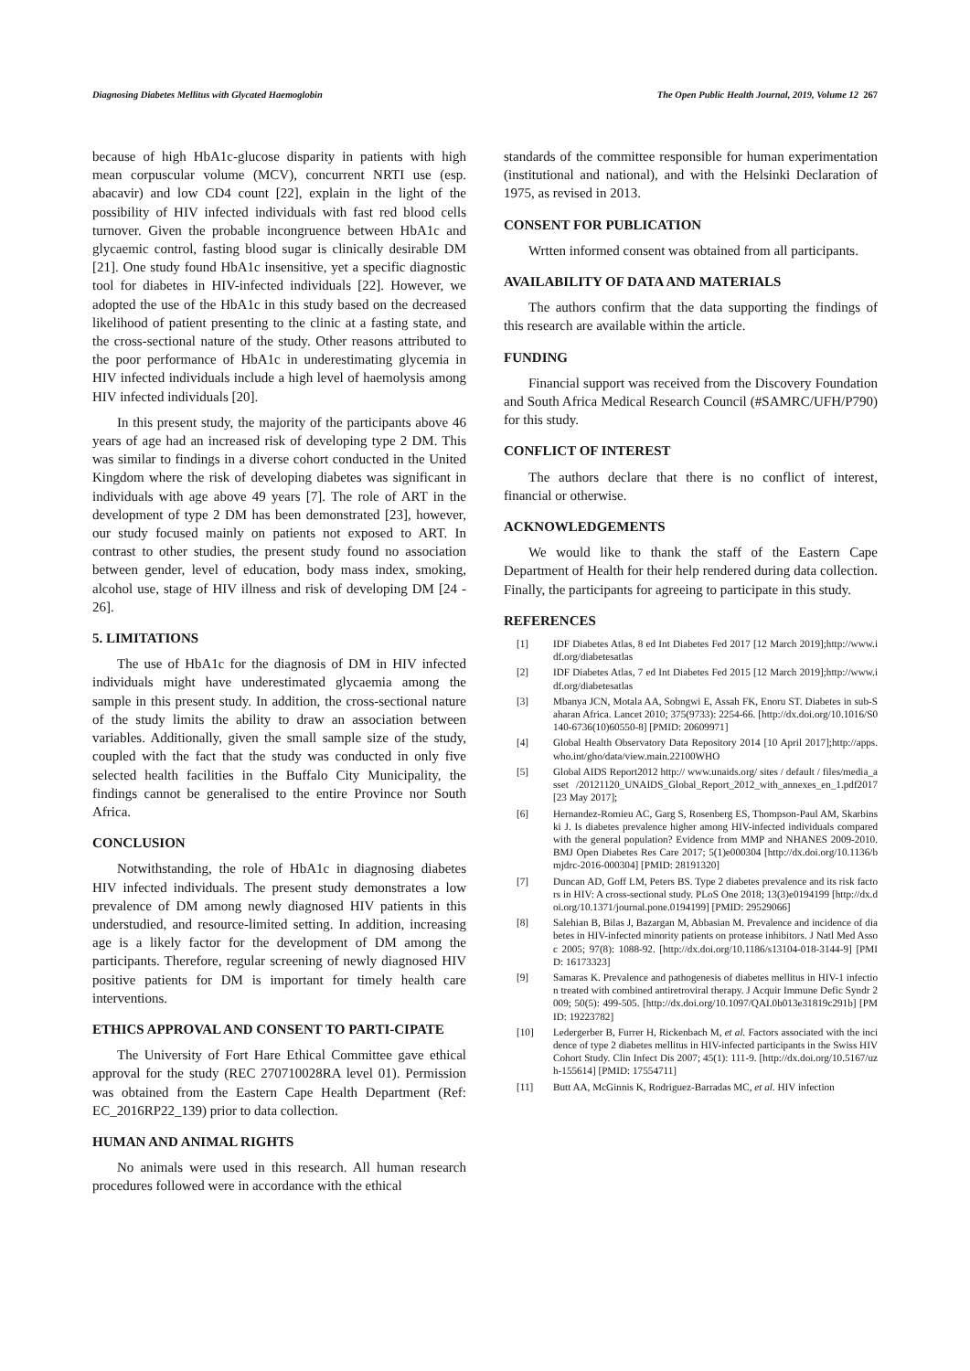Diagnosing Diabetes Mellitus with Glycated Haemoglobin The Open Public Health Journal, 2019, Volume 12 267
because of high HbA1c-glucose disparity in patients with high mean corpuscular volume (MCV), concurrent NRTI use (esp. abacavir) and low CD4 count [22], explain in the light of the possibility of HIV infected individuals with fast red blood cells turnover. Given the probable incongruence between HbA1c and glycaemic control, fasting blood sugar is clinically desirable DM [21]. One study found HbA1c insensitive, yet a specific diagnostic tool for diabetes in HIV-infected individuals [22]. However, we adopted the use of the HbA1c in this study based on the decreased likelihood of patient presenting to the clinic at a fasting state, and the cross-sectional nature of the study. Other reasons attributed to the poor performance of HbA1c in underestimating glycemia in HIV infected individuals include a high level of haemolysis among HIV infected individuals [20].
In this present study, the majority of the participants above 46 years of age had an increased risk of developing type 2 DM. This was similar to findings in a diverse cohort conducted in the United Kingdom where the risk of developing diabetes was significant in individuals with age above 49 years [7]. The role of ART in the development of type 2 DM has been demonstrated [23], however, our study focused mainly on patients not exposed to ART. In contrast to other studies, the present study found no association between gender, level of education, body mass index, smoking, alcohol use, stage of HIV illness and risk of developing DM [24 - 26].
5. LIMITATIONS
The use of HbA1c for the diagnosis of DM in HIV infected individuals might have underestimated glycaemia among the sample in this present study. In addition, the cross-sectional nature of the study limits the ability to draw an association between variables. Additionally, given the small sample size of the study, coupled with the fact that the study was conducted in only five selected health facilities in the Buffalo City Municipality, the findings cannot be generalised to the entire Province nor South Africa.
CONCLUSION
Notwithstanding, the role of HbA1c in diagnosing diabetes HIV infected individuals. The present study demonstrates a low prevalence of DM among newly diagnosed HIV patients in this understudied, and resource-limited setting. In addition, increasing age is a likely factor for the development of DM among the participants. Therefore, regular screening of newly diagnosed HIV positive patients for DM is important for timely health care interventions.
ETHICS APPROVAL AND CONSENT TO PARTI-CIPATE
The University of Fort Hare Ethical Committee gave ethical approval for the study (REC 270710028RA level 01). Permission was obtained from the Eastern Cape Health Department (Ref: EC_2016RP22_139) prior to data collection.
HUMAN AND ANIMAL RIGHTS
No animals were used in this research. All human research procedures followed were in accordance with the ethical
standards of the committee responsible for human experimentation (institutional and national), and with the Helsinki Declaration of 1975, as revised in 2013.
CONSENT FOR PUBLICATION
Wrtten informed consent was obtained from all participants.
AVAILABILITY OF DATA AND MATERIALS
The authors confirm that the data supporting the findings of this research are available within the article.
FUNDING
Financial support was received from the Discovery Foundation and South Africa Medical Research Council (#SAMRC/UFH/P790) for this study.
CONFLICT OF INTEREST
The authors declare that there is no conflict of interest, financial or otherwise.
ACKNOWLEDGEMENTS
We would like to thank the staff of the Eastern Cape Department of Health for their help rendered during data collection. Finally, the participants for agreeing to participate in this study.
REFERENCES
[1] IDF Diabetes Atlas, 8 ed Int Diabetes Fed 2017 [12 March 2019];http://www.idf.org/diabetesatlas
[2] IDF Diabetes Atlas, 7 ed Int Diabetes Fed 2015 [12 March 2019];http://www.idf.org/diabetesatlas
[3] Mbanya JCN, Motala AA, Sobngwi E, Assah FK, Enoru ST. Diabetes in sub-Saharan Africa. Lancet 2010; 375(9733): 2254-66. [http://dx.doi.org/10.1016/S0140-6736(10)60550-8] [PMID: 20609971]
[4] Global Health Observatory Data Repository 2014 [10 April 2017];http://apps.who.int/gho/data/view.main.22100WHO
[5] Global AIDS Report2012 http:// www.unaids.org/ sites / default / files/media_asset /20121120_UNAIDS_Global_Report_2012_with_annexes_en_1.pdf2017 [23 May 2017];
[6] Hernandez-Romieu AC, Garg S, Rosenberg ES, Thompson-Paul AM, Skarbinski J. Is diabetes prevalence higher among HIV-infected individuals compared with the general population? Evidence from MMP and NHANES 2009-2010. BMJ Open Diabetes Res Care 2017; 5(1)e000304 [http://dx.doi.org/10.1136/bmjdrc-2016-000304] [PMID: 28191320]
[7] Duncan AD, Goff LM, Peters BS. Type 2 diabetes prevalence and its risk factors in HIV: A cross-sectional study. PLoS One 2018; 13(3)e0194199 [http://dx.doi.org/10.1371/journal.pone.0194199] [PMID: 29529066]
[8] Salehian B, Bilas J, Bazargan M, Abbasian M. Prevalence and incidence of diabetes in HIV-infected minority patients on protease inhibitors. J Natl Med Assoc 2005; 97(8): 1088-92. [http://dx.doi.org/10.1186/s13104-018-3144-9] [PMID: 16173323]
[9] Samaras K. Prevalence and pathogenesis of diabetes mellitus in HIV-1 infection treated with combined antiretroviral therapy. J Acquir Immune Defic Syndr 2009; 50(5): 499-505. [http://dx.doi.org/10.1097/QAI.0b013e31819c291b] [PMID: 19223782]
[10] Ledergerber B, Furrer H, Rickenbach M, et al. Factors associated with the incidence of type 2 diabetes mellitus in HIV-infected participants in the Swiss HIV Cohort Study. Clin Infect Dis 2007; 45(1): 111-9. [http://dx.doi.org/10.5167/uzh-155614] [PMID: 17554711]
[11] Butt AA, McGinnis K, Rodriguez-Barradas MC, et al. HIV infection